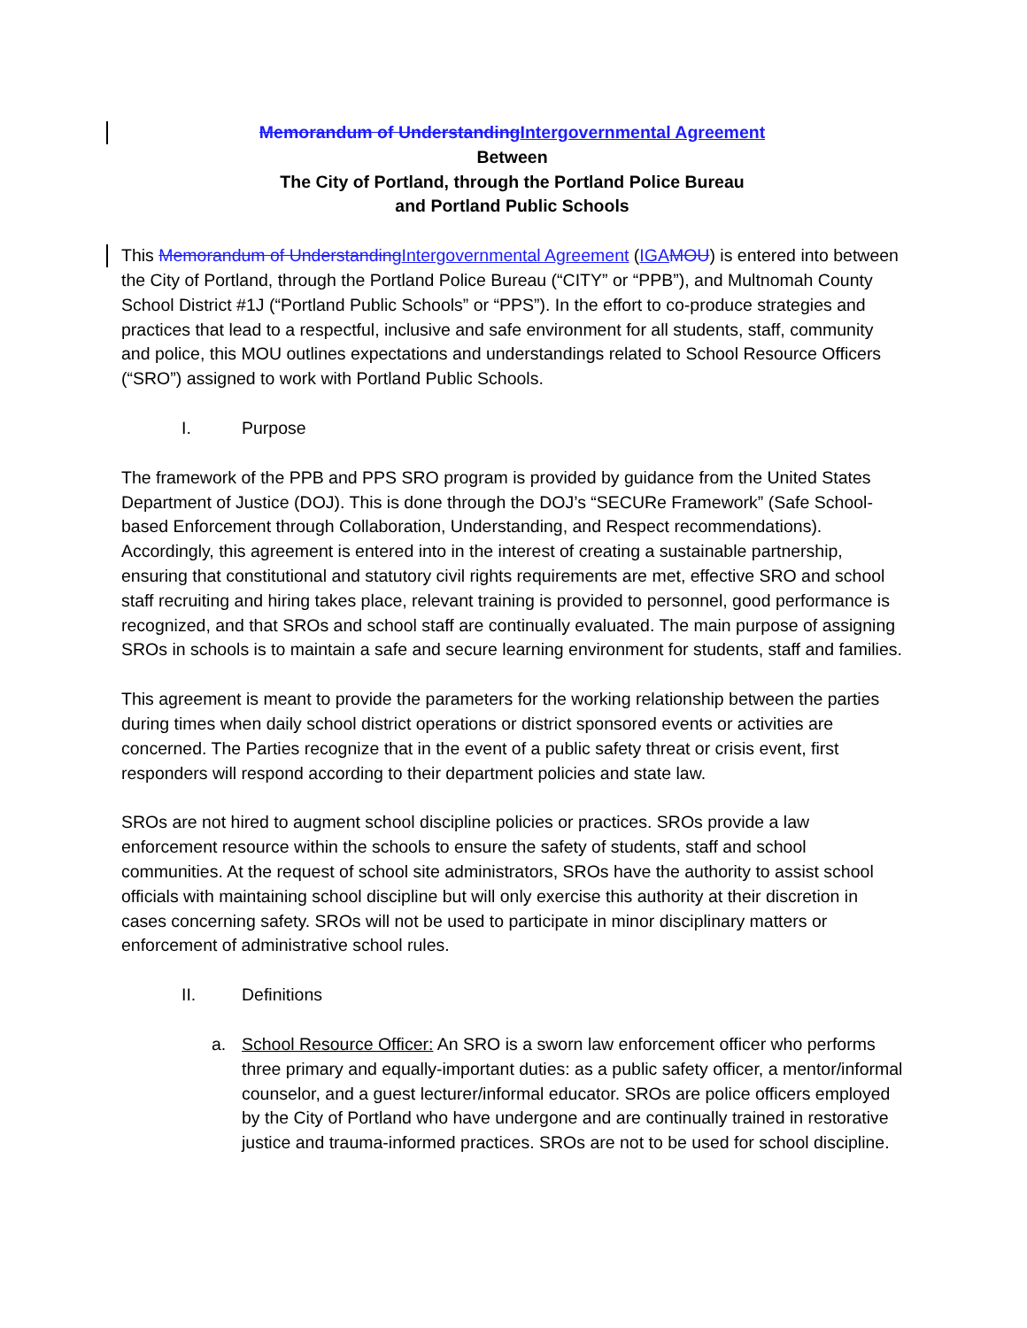Memorandum of Understanding Intergovernmental Agreement
Between
The City of Portland, through the Portland Police Bureau
and Portland Public Schools
This Memorandum of Understanding Intergovernmental Agreement (IGA MOU) is entered into between the City of Portland, through the Portland Police Bureau (“CITY” or “PPB”), and Multnomah County School District #1J (“Portland Public Schools” or “PPS”). In the effort to co-produce strategies and practices that lead to a respectful, inclusive and safe environment for all students, staff, community and police, this MOU outlines expectations and understandings related to School Resource Officers (“SRO”) assigned to work with Portland Public Schools.
I. Purpose
The framework of the PPB and PPS SRO program is provided by guidance from the United States Department of Justice (DOJ). This is done through the DOJ’s “SECURe Framework” (Safe School-based Enforcement through Collaboration, Understanding, and Respect recommendations). Accordingly, this agreement is entered into in the interest of creating a sustainable partnership, ensuring that constitutional and statutory civil rights requirements are met, effective SRO and school staff recruiting and hiring takes place, relevant training is provided to personnel, good performance is recognized, and that SROs and school staff are continually evaluated. The main purpose of assigning SROs in schools is to maintain a safe and secure learning environment for students, staff and families.
This agreement is meant to provide the parameters for the working relationship between the parties during times when daily school district operations or district sponsored events or activities are concerned. The Parties recognize that in the event of a public safety threat or crisis event, first responders will respond according to their department policies and state law.
SROs are not hired to augment school discipline policies or practices. SROs provide a law enforcement resource within the schools to ensure the safety of students, staff and school communities. At the request of school site administrators, SROs have the authority to assist school officials with maintaining school discipline but will only exercise this authority at their discretion in cases concerning safety. SROs will not be used to participate in minor disciplinary matters or enforcement of administrative school rules.
II. Definitions
a. School Resource Officer: An SRO is a sworn law enforcement officer who performs three primary and equally-important duties: as a public safety officer, a mentor/informal counselor, and a guest lecturer/informal educator. SROs are police officers employed by the City of Portland who have undergone and are continually trained in restorative justice and trauma-informed practices. SROs are not to be used for school discipline.